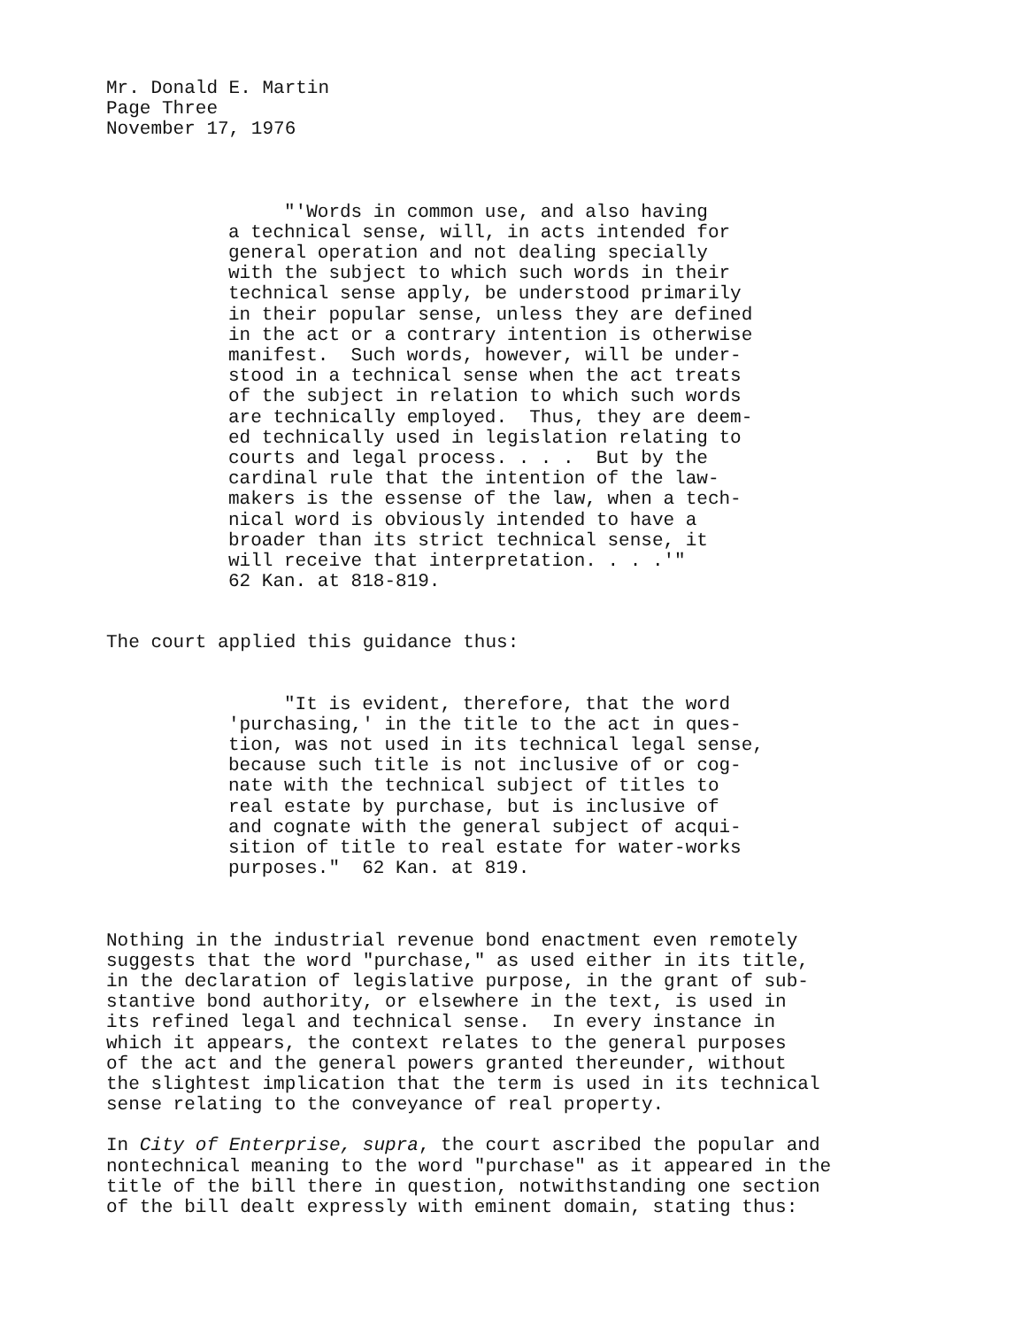Mr. Donald E. Martin Page Three November 17, 1976
"'Words in common use, and also having a technical sense, will, in acts intended for general operation and not dealing specially with the subject to which such words in their technical sense apply, be understood primarily in their popular sense, unless they are defined in the act or a contrary intention is otherwise manifest. Such words, however, will be under- stood in a technical sense when the act treats of the subject in relation to which such words are technically employed. Thus, they are deem- ed technically used in legislation relating to courts and legal process. . . . But by the cardinal rule that the intention of the law- makers is the essense of the law, when a tech- nical word is obviously intended to have a broader than its strict technical sense, it will receive that interpretation. . . .'" 62 Kan. at 818-819.
The court applied this guidance thus:
"It is evident, therefore, that the word 'purchasing,' in the title to the act in ques- tion, was not used in its technical legal sense, because such title is not inclusive of or cog- nate with the technical subject of titles to real estate by purchase, but is inclusive of and cognate with the general subject of acqui- sition of title to real estate for water-works purposes." 62 Kan. at 819.
Nothing in the industrial revenue bond enactment even remotely suggests that the word "purchase," as used either in its title, in the declaration of legislative purpose, in the grant of sub- stantive bond authority, or elsewhere in the text, is used in its refined legal and technical sense. In every instance in which it appears, the context relates to the general purposes of the act and the general powers granted thereunder, without the slightest implication that the term is used in its technical sense relating to the conveyance of real property.
In City of Enterprise, supra, the court ascribed the popular and nontechnical meaning to the word "purchase" as it appeared in the title of the bill there in question, notwithstanding one section of the bill dealt expressly with eminent domain, stating thus: